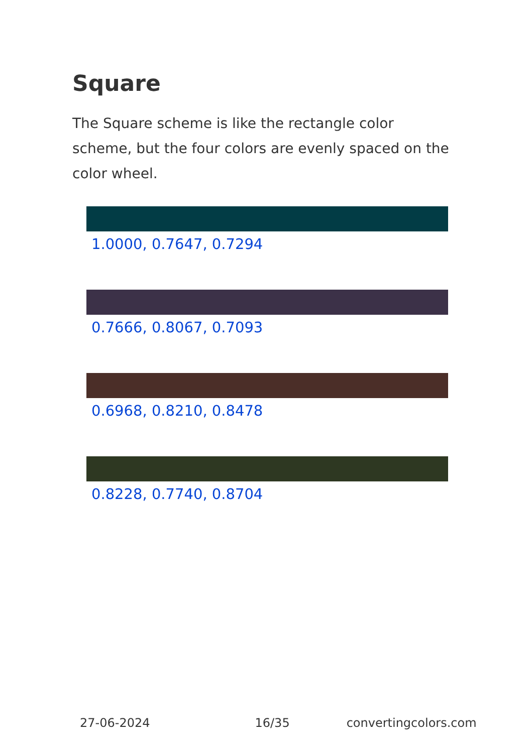Square
The Square scheme is like the rectangle color scheme, but the four colors are evenly spaced on the color wheel.
1.0000, 0.7647, 0.7294
0.7666, 0.8067, 0.7093
0.6968, 0.8210, 0.8478
0.8228, 0.7740, 0.8704
27-06-2024 16/35 convertingcolors.com